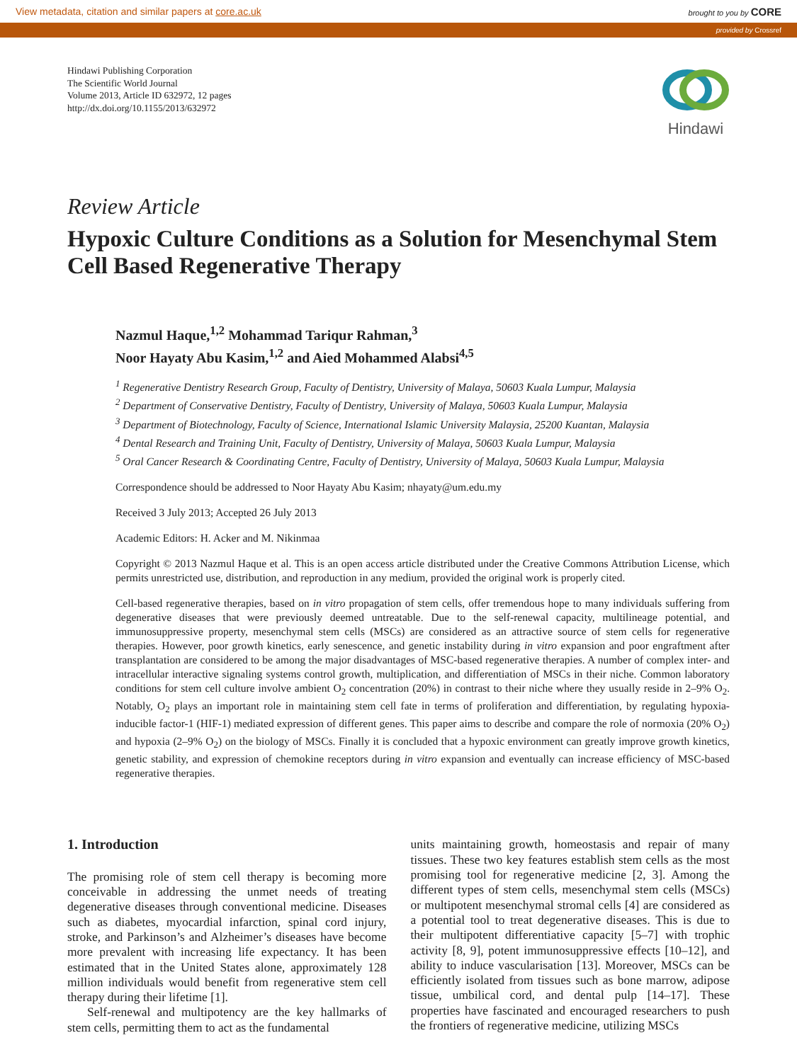View metadata, citation and similar papers at core.ac.uk brought to you by CORE
provided by Crossref
Hindawi Publishing Corporation
The Scientific World Journal
Volume 2013, Article ID 632972, 12 pages
http://dx.doi.org/10.1155/2013/632972
Hindawi
Review Article
Hypoxic Culture Conditions as a Solution for Mesenchymal Stem Cell Based Regenerative Therapy
Nazmul Haque,<sup>1,2</sup> Mohammad Tariqur Rahman,<sup>3</sup>
Noor Hayaty Abu Kasim,<sup>1,2</sup> and Aied Mohammed Alabsi<sup>4,5</sup>
<sup>1</sup> Regenerative Dentistry Research Group, Faculty of Dentistry, University of Malaya, 50603 Kuala Lumpur, Malaysia
<sup>2</sup> Department of Conservative Dentistry, Faculty of Dentistry, University of Malaya, 50603 Kuala Lumpur, Malaysia
<sup>3</sup> Department of Biotechnology, Faculty of Science, International Islamic University Malaysia, 25200 Kuantan, Malaysia
<sup>4</sup> Dental Research and Training Unit, Faculty of Dentistry, University of Malaya, 50603 Kuala Lumpur, Malaysia
<sup>5</sup> Oral Cancer Research & Coordinating Centre, Faculty of Dentistry, University of Malaya, 50603 Kuala Lumpur, Malaysia
Correspondence should be addressed to Noor Hayaty Abu Kasim; nhayaty@um.edu.my
Received 3 July 2013; Accepted 26 July 2013
Academic Editors: H. Acker and M. Nikinmaa
Copyright © 2013 Nazmul Haque et al. This is an open access article distributed under the Creative Commons Attribution License, which permits unrestricted use, distribution, and reproduction in any medium, provided the original work is properly cited.
Cell-based regenerative therapies, based on in vitro propagation of stem cells, offer tremendous hope to many individuals suffering from degenerative diseases that were previously deemed untreatable. Due to the self-renewal capacity, multilineage potential, and immunosuppressive property, mesenchymal stem cells (MSCs) are considered as an attractive source of stem cells for regenerative therapies. However, poor growth kinetics, early senescence, and genetic instability during in vitro expansion and poor engraftment after transplantation are considered to be among the major disadvantages of MSC-based regenerative therapies. A number of complex inter- and intracellular interactive signaling systems control growth, multiplication, and differentiation of MSCs in their niche. Common laboratory conditions for stem cell culture involve ambient O<sub>2</sub> concentration (20%) in contrast to their niche where they usually reside in 2–9% O<sub>2</sub>. Notably, O<sub>2</sub> plays an important role in maintaining stem cell fate in terms of proliferation and differentiation, by regulating hypoxia-inducible factor-1 (HIF-1) mediated expression of different genes. This paper aims to describe and compare the role of normoxia (20% O<sub>2</sub>) and hypoxia (2–9% O<sub>2</sub>) on the biology of MSCs. Finally it is concluded that a hypoxic environment can greatly improve growth kinetics, genetic stability, and expression of chemokine receptors during in vitro expansion and eventually can increase efficiency of MSC-based regenerative therapies.
1. Introduction
The promising role of stem cell therapy is becoming more conceivable in addressing the unmet needs of treating degenerative diseases through conventional medicine. Diseases such as diabetes, myocardial infarction, spinal cord injury, stroke, and Parkinson’s and Alzheimer’s diseases have become more prevalent with increasing life expectancy. It has been estimated that in the United States alone, approximately 128 million individuals would benefit from regenerative stem cell therapy during their lifetime [1].
Self-renewal and multipotency are the key hallmarks of stem cells, permitting them to act as the fundamental
units maintaining growth, homeostasis and repair of many tissues. These two key features establish stem cells as the most promising tool for regenerative medicine [2, 3]. Among the different types of stem cells, mesenchymal stem cells (MSCs) or multipotent mesenchymal stromal cells [4] are considered as a potential tool to treat degenerative diseases. This is due to their multipotent differentiative capacity [5–7] with trophic activity [8, 9], potent immunosuppressive effects [10–12], and ability to induce vascularisation [13]. Moreover, MSCs can be efficiently isolated from tissues such as bone marrow, adipose tissue, umbilical cord, and dental pulp [14–17]. These properties have fascinated and encouraged researchers to push the frontiers of regenerative medicine, utilizing MSCs